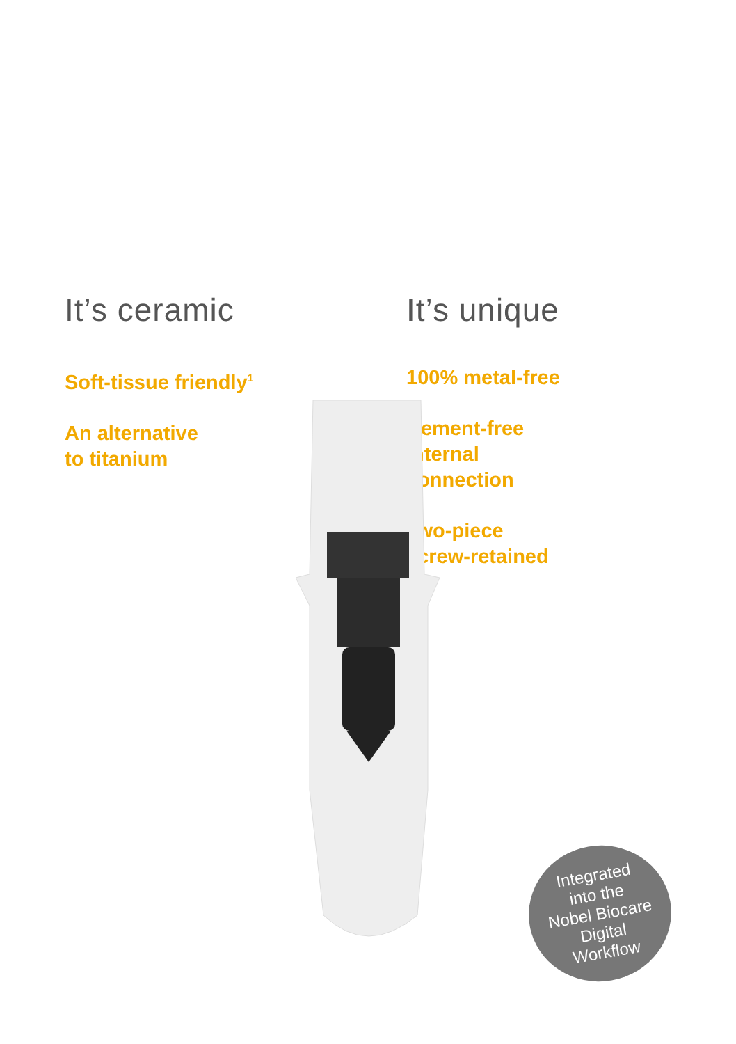It’s ceramic
Soft-tissue friendly<sup>1</sup>
An alternative
to titanium
It’s unique
100% metal-free
Cement-free
internal
connection
Two-piece
screw-retained
Integrated
into the
Nobel Biocare
Digital
Workflow